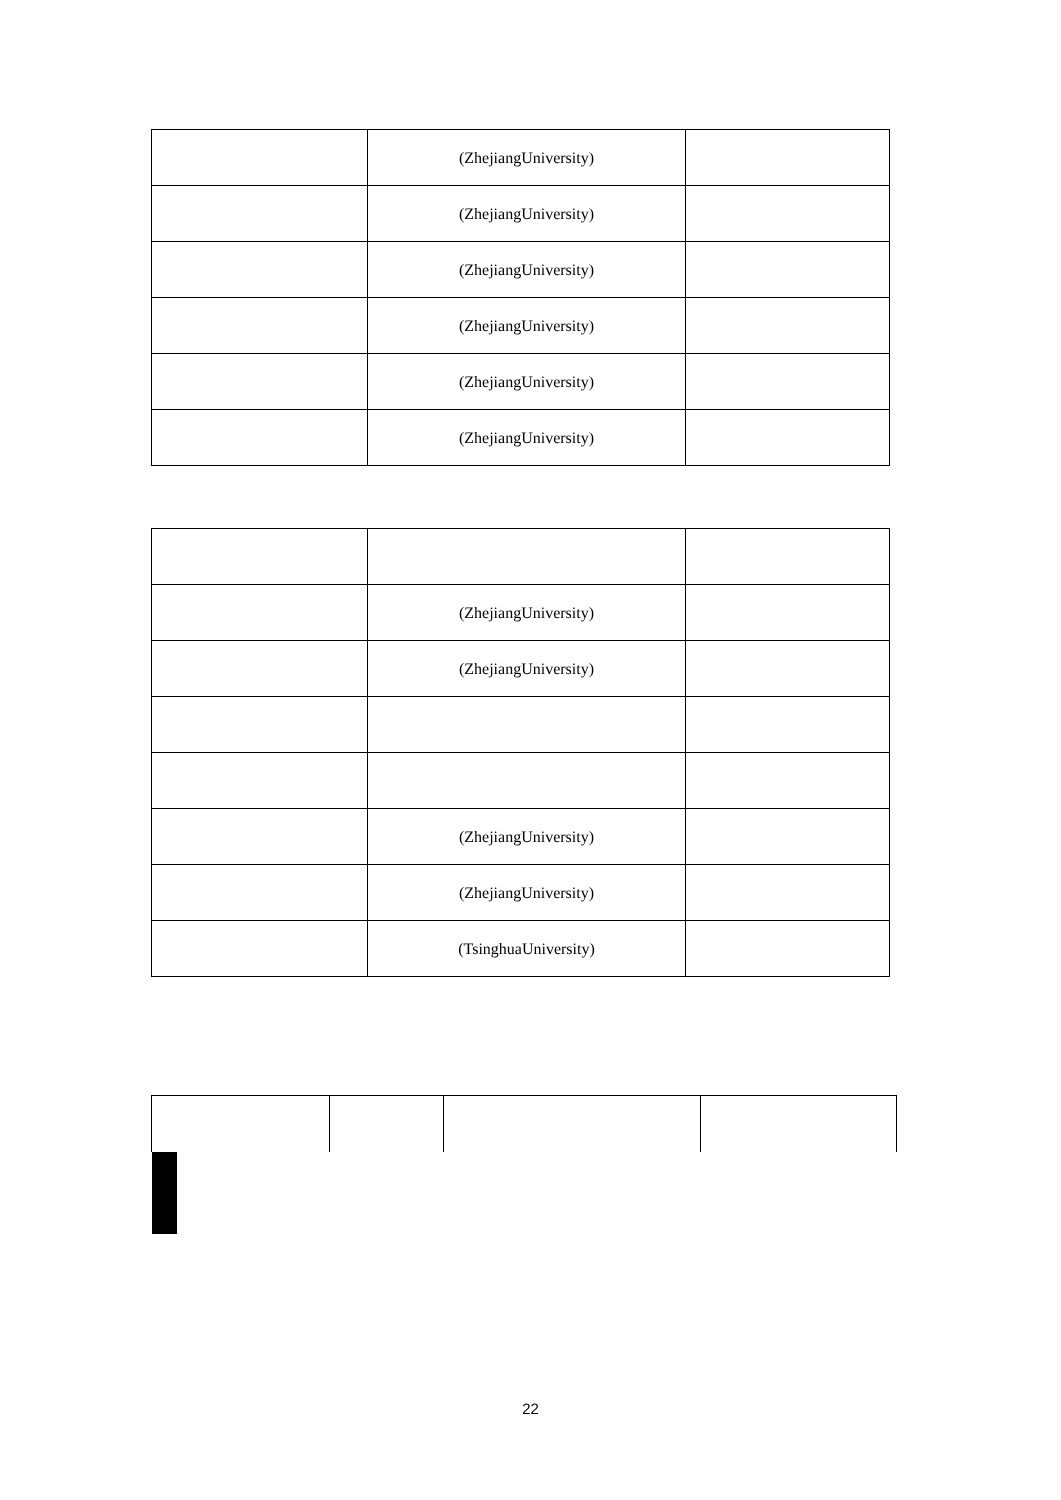| | (ZhejiangUniversity) | |
| | (ZhejiangUniversity) | |
| | (ZhejiangUniversity) | |
| | (ZhejiangUniversity) | |
| | (ZhejiangUniversity) | |
| | (ZhejiangUniversity) | |
| | (ZhejiangUniversity) | |
| | (ZhejiangUniversity) | |
| | (ZhejiangUniversity) | |
| | (ZhejiangUniversity) | |
| | (TsinghuaUniversity) | |
22